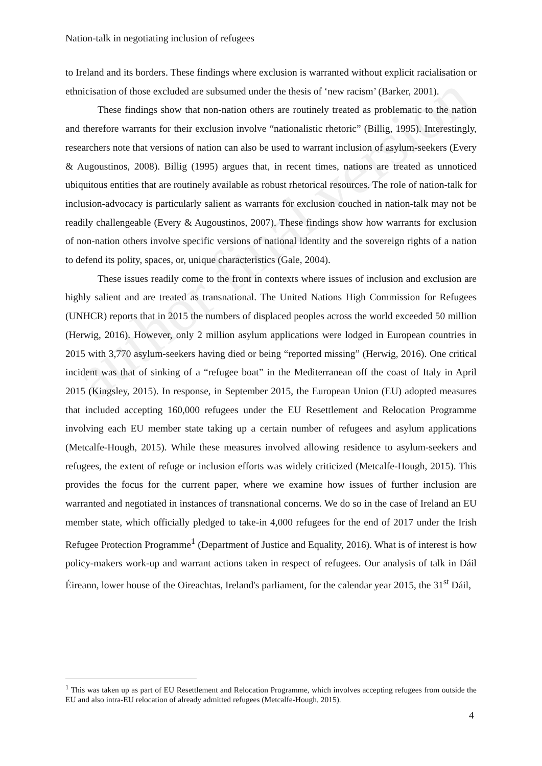Nation-talk in negotiating inclusion of refugees
to Ireland and its borders. These findings where exclusion is warranted without explicit racialisation or ethnicisation of those excluded are subsumed under the thesis of ‘new racism’ (Barker, 2001).
These findings show that non-nation others are routinely treated as problematic to the nation and therefore warrants for their exclusion involve “nationalistic rhetoric” (Billig, 1995). Interestingly, researchers note that versions of nation can also be used to warrant inclusion of asylum-seekers (Every & Augoustinos, 2008). Billig (1995) argues that, in recent times, nations are treated as unnoticed ubiquitous entities that are routinely available as robust rhetorical resources. The role of nation-talk for inclusion-advocacy is particularly salient as warrants for exclusion couched in nation-talk may not be readily challengeable (Every & Augoustinos, 2007). These findings show how warrants for exclusion of non-nation others involve specific versions of national identity and the sovereign rights of a nation to defend its polity, spaces, or, unique characteristics (Gale, 2004).
These issues readily come to the front in contexts where issues of inclusion and exclusion are highly salient and are treated as transnational. The United Nations High Commission for Refugees (UNHCR) reports that in 2015 the numbers of displaced peoples across the world exceeded 50 million (Herwig, 2016). However, only 2 million asylum applications were lodged in European countries in 2015 with 3,770 asylum-seekers having died or being “reported missing” (Herwig, 2016). One critical incident was that of sinking of a “refugee boat” in the Mediterranean off the coast of Italy in April 2015 (Kingsley, 2015). In response, in September 2015, the European Union (EU) adopted measures that included accepting 160,000 refugees under the EU Resettlement and Relocation Programme involving each EU member state taking up a certain number of refugees and asylum applications (Metcalfe-Hough, 2015). While these measures involved allowing residence to asylum-seekers and refugees, the extent of refuge or inclusion efforts was widely criticized (Metcalfe-Hough, 2015). This provides the focus for the current paper, where we examine how issues of further inclusion are warranted and negotiated in instances of transnational concerns. We do so in the case of Ireland an EU member state, which officially pledged to take-in 4,000 refugees for the end of 2017 under the Irish Refugee Protection Programme<sup>1</sup> (Department of Justice and Equality, 2016). What is of interest is how policy-makers work-up and warrant actions taken in respect of refugees. Our analysis of talk in Dáil Éireann, lower house of the Oireachtas, Ireland's parliament, for the calendar year 2015, the 31<sup>st</sup> Dáil,
author final version
<sup>1</sup> This was taken up as part of EU Resettlement and Relocation Programme, which involves accepting refugees from outside the EU and also intra-EU relocation of already admitted refugees (Metcalfe-Hough, 2015).
4